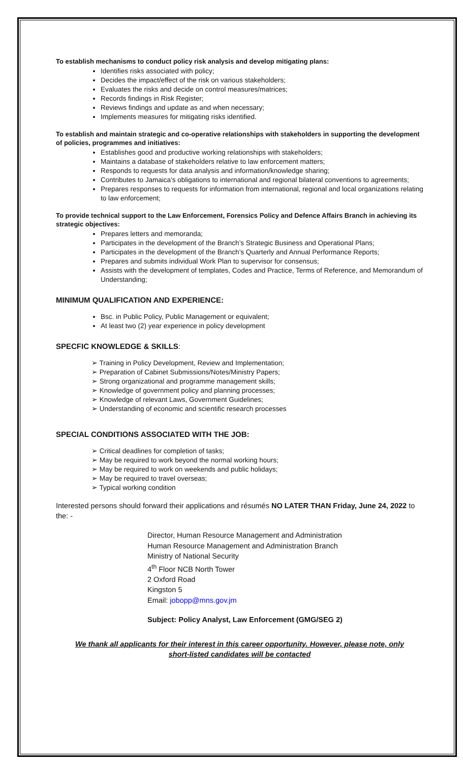To establish mechanisms to conduct policy risk analysis and develop mitigating plans:
Identifies risks associated with policy;
Decides the impact/effect of the risk on various stakeholders;
Evaluates the risks and decide on control measures/matrices;
Records findings in Risk Register;
Reviews findings and update as and when necessary;
Implements measures for mitigating risks identified.
To establish and maintain strategic and co-operative relationships with stakeholders in supporting the development of policies, programmes and initiatives:
Establishes good and productive working relationships with stakeholders;
Maintains a database of stakeholders relative to law enforcement matters;
Responds to requests for data analysis and information/knowledge sharing;
Contributes to Jamaica’s obligations to international and regional bilateral conventions to agreements;
Prepares responses to requests for information from international, regional and local organizations relating to law enforcement;
To provide technical support to the Law Enforcement, Forensics Policy and Defence Affairs Branch in achieving its strategic objectives:
Prepares letters and memoranda;
Participates in the development of the Branch’s Strategic Business and Operational Plans;
Participates in the development of the Branch’s Quarterly and Annual Performance Reports;
Prepares and submits individual Work Plan to supervisor for consensus;
Assists with the development of templates, Codes and Practice, Terms of Reference, and Memorandum of Understanding;
MINIMUM QUALIFICATION AND EXPERIENCE:
Bsc. in Public Policy, Public Management or equivalent;
At least two (2) year experience in policy development
SPECFIC KNOWLEDGE & SKILLS:
➢ Training in Policy Development, Review and Implementation;
➢ Preparation of Cabinet Submissions/Notes/Ministry Papers;
➢ Strong organizational and programme management skills;
➢ Knowledge of government policy and planning processes;
➢ Knowledge of relevant Laws, Government Guidelines;
➢ Understanding of economic and scientific research processes
SPECIAL CONDITIONS ASSOCIATED WITH THE JOB:
➢ Critical deadlines for completion of tasks;
➢ May be required to work beyond the normal working hours;
➢ May be required to work on weekends and public holidays;
➢ May be required to travel overseas;
➢ Typical working condition
Interested persons should forward their applications and résumés NO LATER THAN Friday, June 24, 2022 to the: -
Director, Human Resource Management and Administration
Human Resource Management and Administration Branch
Ministry of National Security
4<sup>th</sup> Floor NCB North Tower
2 Oxford Road
Kingston 5
Email: jobopp@mns.gov.jm
Subject: Policy Analyst, Law Enforcement (GMG/SEG 2)
We thank all applicants for their interest in this career opportunity. However, please note, only
short-listed candidates will be contacted